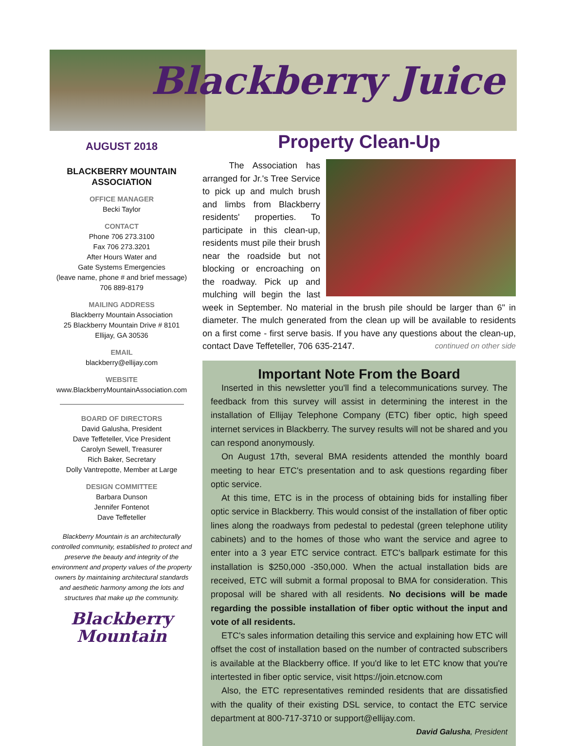Blackberry Juice
AUGUST 2018
BLACKBERRY MOUNTAIN ASSOCIATION
OFFICE MANAGER
Becki Taylor
CONTACT
Phone 706 273.3100
Fax 706 273.3201
After Hours Water and
Gate Systems Emergencies
(leave name, phone # and brief message)
706 889-8179
MAILING ADDRESS
Blackberry Mountain Association
25 Blackberry Mountain Drive # 8101
Ellijay, GA 30536
EMAIL
blackberry@ellijay.com
WEBSITE
www.BlackberryMountainAssociation.com
BOARD OF DIRECTORS
David Galusha, President
Dave Teffeteller, Vice President
Carolyn Sewell, Treasurer
Rich Baker, Secretary
Dolly Vantrepotte, Member at Large
DESIGN COMMITTEE
Barbara Dunson
Jennifer Fontenot
Dave Teffeteller
Blackberry Mountain is an architecturally controlled community, established to protect and preserve the beauty and integrity of the environment and property values of the property owners by maintaining architectural standards and aesthetic harmony among the lots and structures that make up the community.
Blackberry
Mountain
Property Clean-Up
The Association has arranged for Jr.'s Tree Service to pick up and mulch brush and limbs from Blackberry residents' properties. To participate in this clean-up, residents must pile their brush near the roadside but not blocking or encroaching on the roadway. Pick up and mulching will begin the last week in September. No material in the brush pile should be larger than 6" in diameter. The mulch generated from the clean up will be available to residents on a first come - first serve basis. If you have any questions about the clean-up, contact Dave Teffeteller, 706 635-2147. continued on other side
Important Note From the Board
Inserted in this newsletter you'll find a telecommunications survey. The feedback from this survey will assist in determining the interest in the installation of Ellijay Telephone Company (ETC) fiber optic, high speed internet services in Blackberry. The survey results will not be shared and you can respond anonymously.
On August 17th, several BMA residents attended the monthly board meeting to hear ETC's presentation and to ask questions regarding fiber optic service.
At this time, ETC is in the process of obtaining bids for installing fiber optic service in Blackberry. This would consist of the installation of fiber optic lines along the roadways from pedestal to pedestal (green telephone utility cabinets) and to the homes of those who want the service and agree to enter into a 3 year ETC service contract. ETC's ballpark estimate for this installation is $250,000 -350,000. When the actual installation bids are received, ETC will submit a formal proposal to BMA for consideration. This proposal will be shared with all residents. No decisions will be made regarding the possible installation of fiber optic without the input and vote of all residents.
ETC's sales information detailing this service and explaining how ETC will offset the cost of installation based on the number of contracted subscribers is available at the Blackberry office. If you'd like to let ETC know that you're intertested in fiber optic service, visit https://join.etcnow.com
Also, the ETC representatives reminded residents that are dissatisfied with the quality of their existing DSL service, to contact the ETC service department at 800-717-3710 or support@ellijay.com.
David Galusha, President